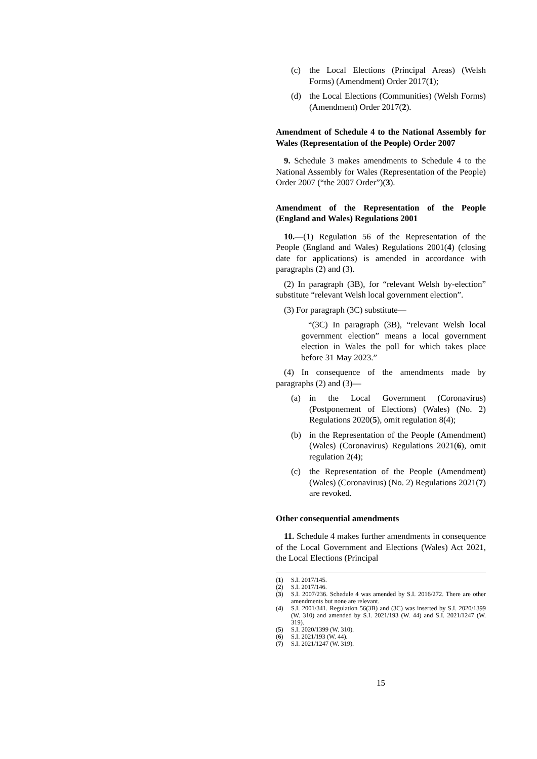(c) the Local Elections (Principal Areas) (Welsh Forms) (Amendment) Order 2017(1);
(d) the Local Elections (Communities) (Welsh Forms) (Amendment) Order 2017(2).
Amendment of Schedule 4 to the National Assembly for Wales (Representation of the People) Order 2007
9. Schedule 3 makes amendments to Schedule 4 to the National Assembly for Wales (Representation of the People) Order 2007 (“the 2007 Order”)(3).
Amendment of the Representation of the People (England and Wales) Regulations 2001
10.—(1) Regulation 56 of the Representation of the People (England and Wales) Regulations 2001(4) (closing date for applications) is amended in accordance with paragraphs (2) and (3).
(2) In paragraph (3B), for “relevant Welsh by-election” substitute “relevant Welsh local government election”.
(3) For paragraph (3C) substitute—
“(3C) In paragraph (3B), “relevant Welsh local government election” means a local government election in Wales the poll for which takes place before 31 May 2023.”
(4) In consequence of the amendments made by paragraphs (2) and (3)—
(a) in the Local Government (Coronavirus) (Postponement of Elections) (Wales) (No. 2) Regulations 2020(5), omit regulation 8(4);
(b) in the Representation of the People (Amendment) (Wales) (Coronavirus) Regulations 2021(6), omit regulation 2(4);
(c) the Representation of the People (Amendment) (Wales) (Coronavirus) (No. 2) Regulations 2021(7) are revoked.
Other consequential amendments
11. Schedule 4 makes further amendments in consequence of the Local Government and Elections (Wales) Act 2021, the Local Elections (Principal
(1) S.I. 2017/145.
(2) S.I. 2017/146.
(3) S.I. 2007/236. Schedule 4 was amended by S.I. 2016/272. There are other amendments but none are relevant.
(4) S.I. 2001/341. Regulation 56(3B) and (3C) was inserted by S.I. 2020/1399 (W. 310) and amended by S.I. 2021/193 (W. 44) and S.I. 2021/1247 (W. 319).
(5) S.I. 2020/1399 (W. 310).
(6) S.I. 2021/193 (W. 44).
(7) S.I. 2021/1247 (W. 319).
15